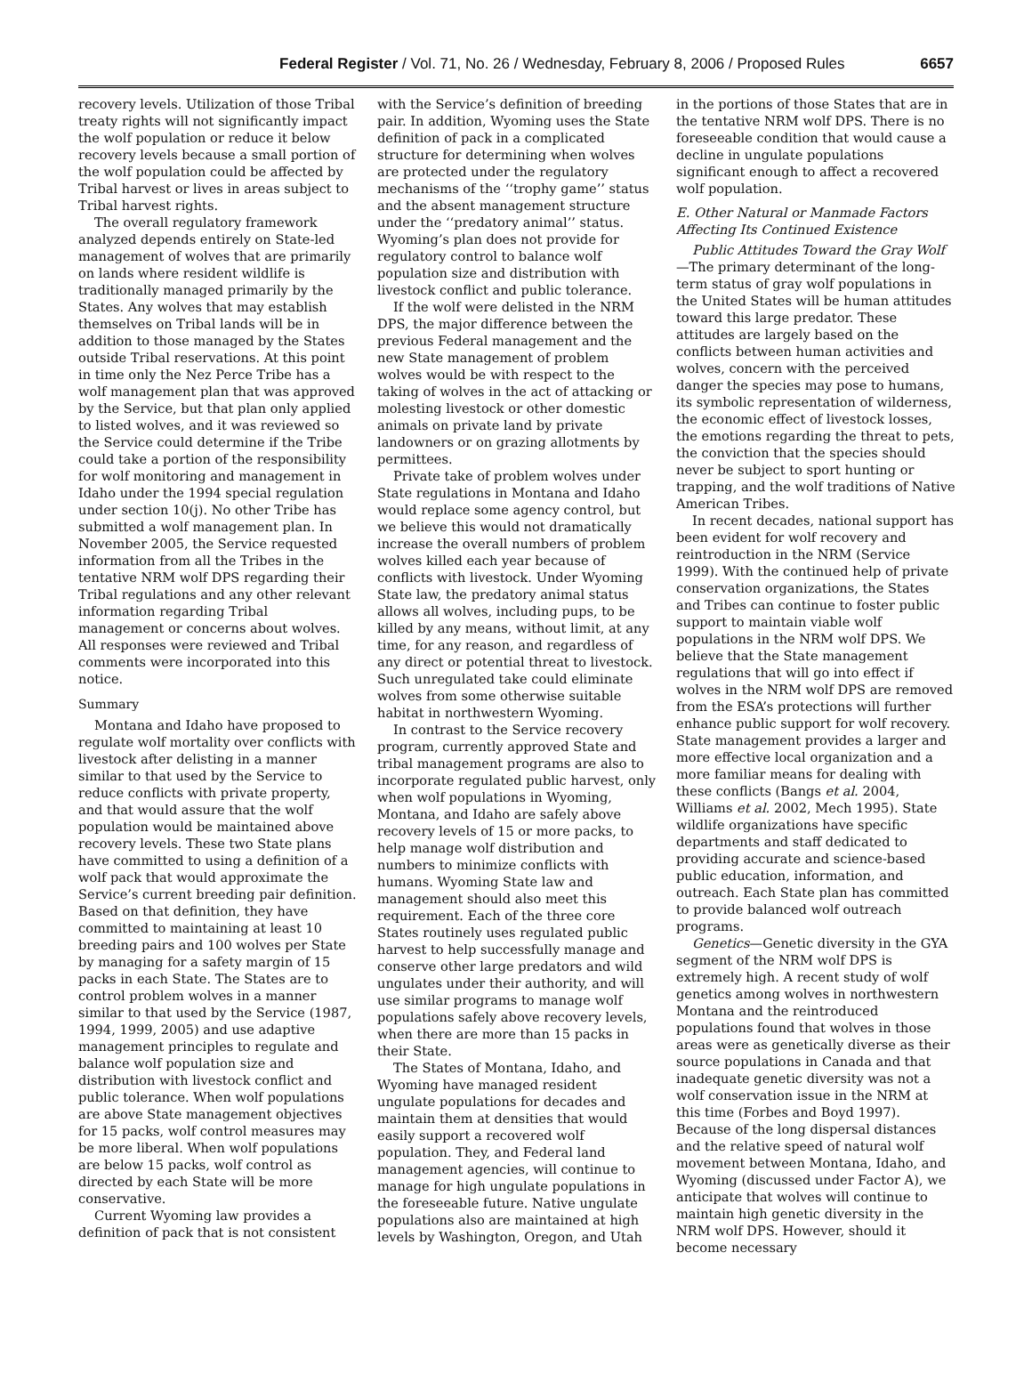Federal Register / Vol. 71, No. 26 / Wednesday, February 8, 2006 / Proposed Rules 6657
recovery levels. Utilization of those Tribal treaty rights will not significantly impact the wolf population or reduce it below recovery levels because a small portion of the wolf population could be affected by Tribal harvest or lives in areas subject to Tribal harvest rights.
The overall regulatory framework analyzed depends entirely on State-led management of wolves that are primarily on lands where resident wildlife is traditionally managed primarily by the States. Any wolves that may establish themselves on Tribal lands will be in addition to those managed by the States outside Tribal reservations. At this point in time only the Nez Perce Tribe has a wolf management plan that was approved by the Service, but that plan only applied to listed wolves, and it was reviewed so the Service could determine if the Tribe could take a portion of the responsibility for wolf monitoring and management in Idaho under the 1994 special regulation under section 10(j). No other Tribe has submitted a wolf management plan. In November 2005, the Service requested information from all the Tribes in the tentative NRM wolf DPS regarding their Tribal regulations and any other relevant information regarding Tribal management or concerns about wolves. All responses were reviewed and Tribal comments were incorporated into this notice.
Summary
Montana and Idaho have proposed to regulate wolf mortality over conflicts with livestock after delisting in a manner similar to that used by the Service to reduce conflicts with private property, and that would assure that the wolf population would be maintained above recovery levels. These two State plans have committed to using a definition of a wolf pack that would approximate the Service’s current breeding pair definition. Based on that definition, they have committed to maintaining at least 10 breeding pairs and 100 wolves per State by managing for a safety margin of 15 packs in each State. The States are to control problem wolves in a manner similar to that used by the Service (1987, 1994, 1999, 2005) and use adaptive management principles to regulate and balance wolf population size and distribution with livestock conflict and public tolerance. When wolf populations are above State management objectives for 15 packs, wolf control measures may be more liberal. When wolf populations are below 15 packs, wolf control as directed by each State will be more conservative.
Current Wyoming law provides a definition of pack that is not consistent
with the Service’s definition of breeding pair. In addition, Wyoming uses the State definition of pack in a complicated structure for determining when wolves are protected under the regulatory mechanisms of the ‘‘trophy game’’ status and the absent management structure under the ‘‘predatory animal’’ status. Wyoming’s plan does not provide for regulatory control to balance wolf population size and distribution with livestock conflict and public tolerance.
If the wolf were delisted in the NRM DPS, the major difference between the previous Federal management and the new State management of problem wolves would be with respect to the taking of wolves in the act of attacking or molesting livestock or other domestic animals on private land by private landowners or on grazing allotments by permittees.
Private take of problem wolves under State regulations in Montana and Idaho would replace some agency control, but we believe this would not dramatically increase the overall numbers of problem wolves killed each year because of conflicts with livestock. Under Wyoming State law, the predatory animal status allows all wolves, including pups, to be killed by any means, without limit, at any time, for any reason, and regardless of any direct or potential threat to livestock. Such unregulated take could eliminate wolves from some otherwise suitable habitat in northwestern Wyoming.
In contrast to the Service recovery program, currently approved State and tribal management programs are also to incorporate regulated public harvest, only when wolf populations in Wyoming, Montana, and Idaho are safely above recovery levels of 15 or more packs, to help manage wolf distribution and numbers to minimize conflicts with humans. Wyoming State law and management should also meet this requirement. Each of the three core States routinely uses regulated public harvest to help successfully manage and conserve other large predators and wild ungulates under their authority, and will use similar programs to manage wolf populations safely above recovery levels, when there are more than 15 packs in their State.
The States of Montana, Idaho, and Wyoming have managed resident ungulate populations for decades and maintain them at densities that would easily support a recovered wolf population. They, and Federal land management agencies, will continue to manage for high ungulate populations in the foreseeable future. Native ungulate populations also are maintained at high levels by Washington, Oregon, and Utah
in the portions of those States that are in the tentative NRM wolf DPS. There is no foreseeable condition that would cause a decline in ungulate populations significant enough to affect a recovered wolf population.
E. Other Natural or Manmade Factors Affecting Its Continued Existence
Public Attitudes Toward the Gray Wolf—The primary determinant of the long-term status of gray wolf populations in the United States will be human attitudes toward this large predator. These attitudes are largely based on the conflicts between human activities and wolves, concern with the perceived danger the species may pose to humans, its symbolic representation of wilderness, the economic effect of livestock losses, the emotions regarding the threat to pets, the conviction that the species should never be subject to sport hunting or trapping, and the wolf traditions of Native American Tribes.
In recent decades, national support has been evident for wolf recovery and reintroduction in the NRM (Service 1999). With the continued help of private conservation organizations, the States and Tribes can continue to foster public support to maintain viable wolf populations in the NRM wolf DPS. We believe that the State management regulations that will go into effect if wolves in the NRM wolf DPS are removed from the ESA’s protections will further enhance public support for wolf recovery. State management provides a larger and more effective local organization and a more familiar means for dealing with these conflicts (Bangs et al. 2004, Williams et al. 2002, Mech 1995). State wildlife organizations have specific departments and staff dedicated to providing accurate and science-based public education, information, and outreach. Each State plan has committed to provide balanced wolf outreach programs.
Genetics—Genetic diversity in the GYA segment of the NRM wolf DPS is extremely high. A recent study of wolf genetics among wolves in northwestern Montana and the reintroduced populations found that wolves in those areas were as genetically diverse as their source populations in Canada and that inadequate genetic diversity was not a wolf conservation issue in the NRM at this time (Forbes and Boyd 1997). Because of the long dispersal distances and the relative speed of natural wolf movement between Montana, Idaho, and Wyoming (discussed under Factor A), we anticipate that wolves will continue to maintain high genetic diversity in the NRM wolf DPS. However, should it become necessary